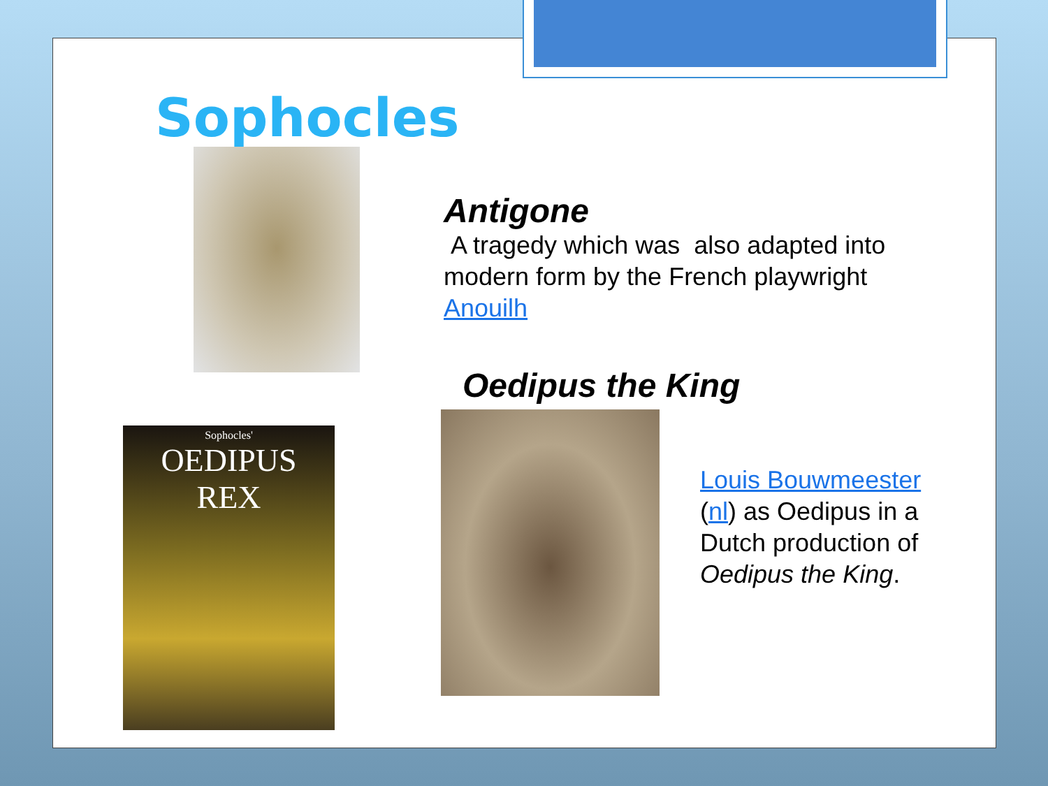Sophocles
Antigone
A tragedy which was also adapted into modern form by the French playwright Anouilh
Oedipus the King
Sophocles'
OEDIPUS
REX
Louis Bouwmeester (nl) as Oedipus in a Dutch production of Oedipus the King.